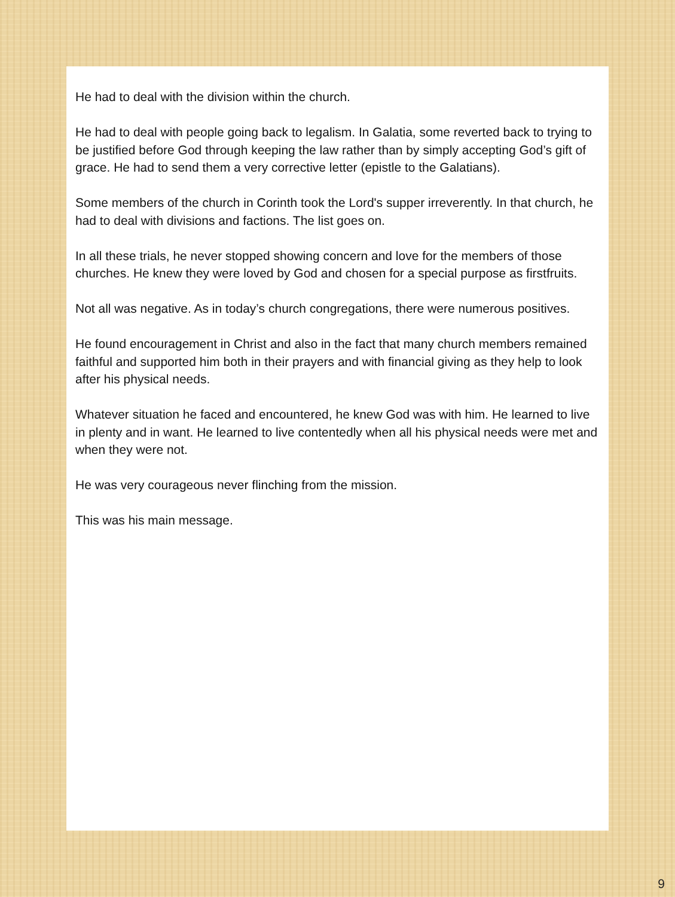He had to deal with the division within the church.
He had to deal with people going back to legalism. In Galatia, some reverted back to trying to be justified before God through keeping the law rather than by simply accepting God’s gift of grace. He had to send them a very corrective letter (epistle to the Galatians).
Some members of the church in Corinth took the Lord's supper irreverently. In that church, he had to deal with divisions and factions. The list goes on.
In all these trials, he never stopped showing concern and love for the members of those churches. He knew they were loved by God and chosen for a special purpose as firstfruits.
Not all was negative. As in today’s church congregations, there were numerous positives.
He found encouragement in Christ and also in the fact that many church members remained faithful and supported him both in their prayers and with financial giving as they help to look after his physical needs.
Whatever situation he faced and encountered, he knew God was with him. He learned to live in plenty and in want. He learned to live contentedly when all his physical needs were met and when they were not.
He was very courageous never flinching from the mission.
This was his main message.
9